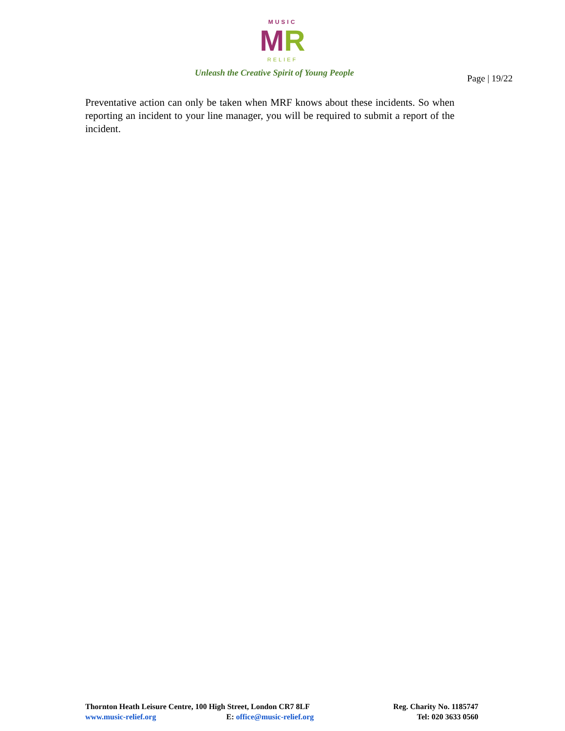MUSIC
MR
RELIEF
Unleash the Creative Spirit of Young People
Page | 19/22
Preventative action can only be taken when MRF knows about these incidents. So when reporting an incident to your line manager, you will be required to submit a report of the incident.
Thornton Heath Leisure Centre, 100 High Street, London CR7 8LF
www.music-relief.org E: office@music-relief.org
Reg. Charity No. 1185747
Tel: 020 3633 0560